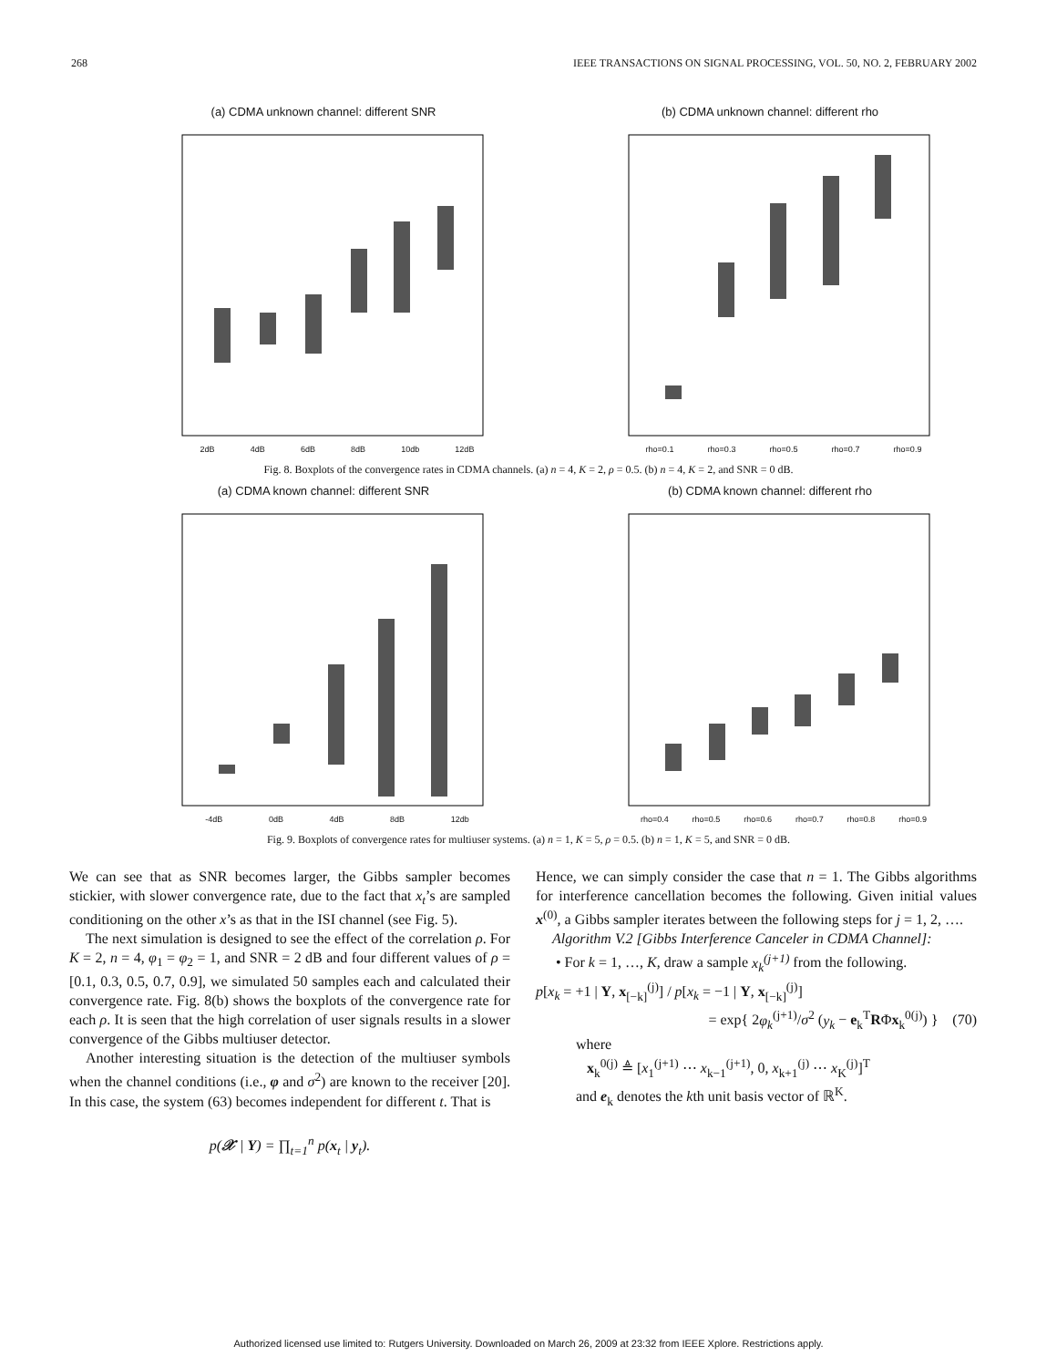268 IEEE TRANSACTIONS ON SIGNAL PROCESSING, VOL. 50, NO. 2, FEBRUARY 2002
(a) CDMA unknown channel: different SNR
2dB 4dB 6dB 8dB 10db 12dB
(b) CDMA unknown channel: different rho
rho=0.1 rho=0.3 rho=0.5 rho=0.7 rho=0.9
Fig. 8. Boxplots of the convergence rates in CDMA channels. (a) n = 4, K = 2, ρ = 0.5. (b) n = 4, K = 2, and SNR = 0 dB.
(a) CDMA known channel: different SNR
-4dB 0dB 4dB 8dB 12db
(b) CDMA known channel: different rho
rho=0.4 rho=0.5 rho=0.6 rho=0.7 rho=0.8 rho=0.9
Fig. 9. Boxplots of convergence rates for multiuser systems. (a) n = 1, K = 5, ρ = 0.5. (b) n = 1, K = 5, and SNR = 0 dB.
We can see that as SNR becomes larger, the Gibbs sampler becomes stickier, with slower convergence rate, due to the fact that x<sub>t</sub>’s are sampled conditioning on the other x’s as that in the ISI channel (see Fig. 5).
The next simulation is designed to see the effect of the correlation ρ. For K = 2, n = 4, φ<sub>1</sub> = φ<sub>2</sub> = 1, and SNR = 2 dB and four different values of ρ = [0.1, 0.3, 0.5, 0.7, 0.9], we simulated 50 samples each and calculated their convergence rate. Fig. 8(b) shows the boxplots of the convergence rate for each ρ. It is seen that the high correlation of user signals results in a slower convergence of the Gibbs multiuser detector.
Another interesting situation is the detection of the multiuser symbols when the channel conditions (i.e., φ and σ<sup>2</sup>) are known to the receiver [20]. In this case, the system (63) becomes independent for different t. That is
p(𝒳 | Y) = ∏<sub>t=1</sub><sup>n</sup> p(x<sub>t</sub> | y<sub>t</sub>).
Hence, we can simply consider the case that n = 1. The Gibbs algorithms for interference cancellation becomes the following. Given initial values x<sup>(0)</sup>, a Gibbs sampler iterates between the following steps for j = 1, 2, ….
Algorithm V.2 [Gibbs Interference Canceler in CDMA Channel]:
• For k = 1, …, K, draw a sample x<sub>k</sub><sup>(j+1)</sup> from the following.
p[x<sub>k</sub> = +1 | Y, x<sub>[−k]</sub><sup>(j)</sup>] / p[x<sub>k</sub> = −1 | Y, x<sub>[−k]</sub><sup>(j)</sup>]
= exp{ 2φ<sub>k</sub><sup>(j+1)</sup>/σ<sup>2</sup> (y<sub>k</sub> − e<sub>k</sub><sup>T</sup>RΦx<sub>k</sub><sup>0(j)</sup>) } (70)
where
x<sub>k</sub><sup>0(j)</sup> ≜ [x<sub>1</sub><sup>(j+1)</sup> ⋯ x<sub>k−1</sub><sup>(j+1)</sup>, 0, x<sub>k+1</sub><sup>(j)</sup> ⋯ x<sub>K</sub><sup>(j)</sup>]<sup>T</sup>
and e<sub>k</sub> denotes the kth unit basis vector of ℝ<sup>K</sup>.
Authorized licensed use limited to: Rutgers University. Downloaded on March 26, 2009 at 23:32 from IEEE Xplore. Restrictions apply.